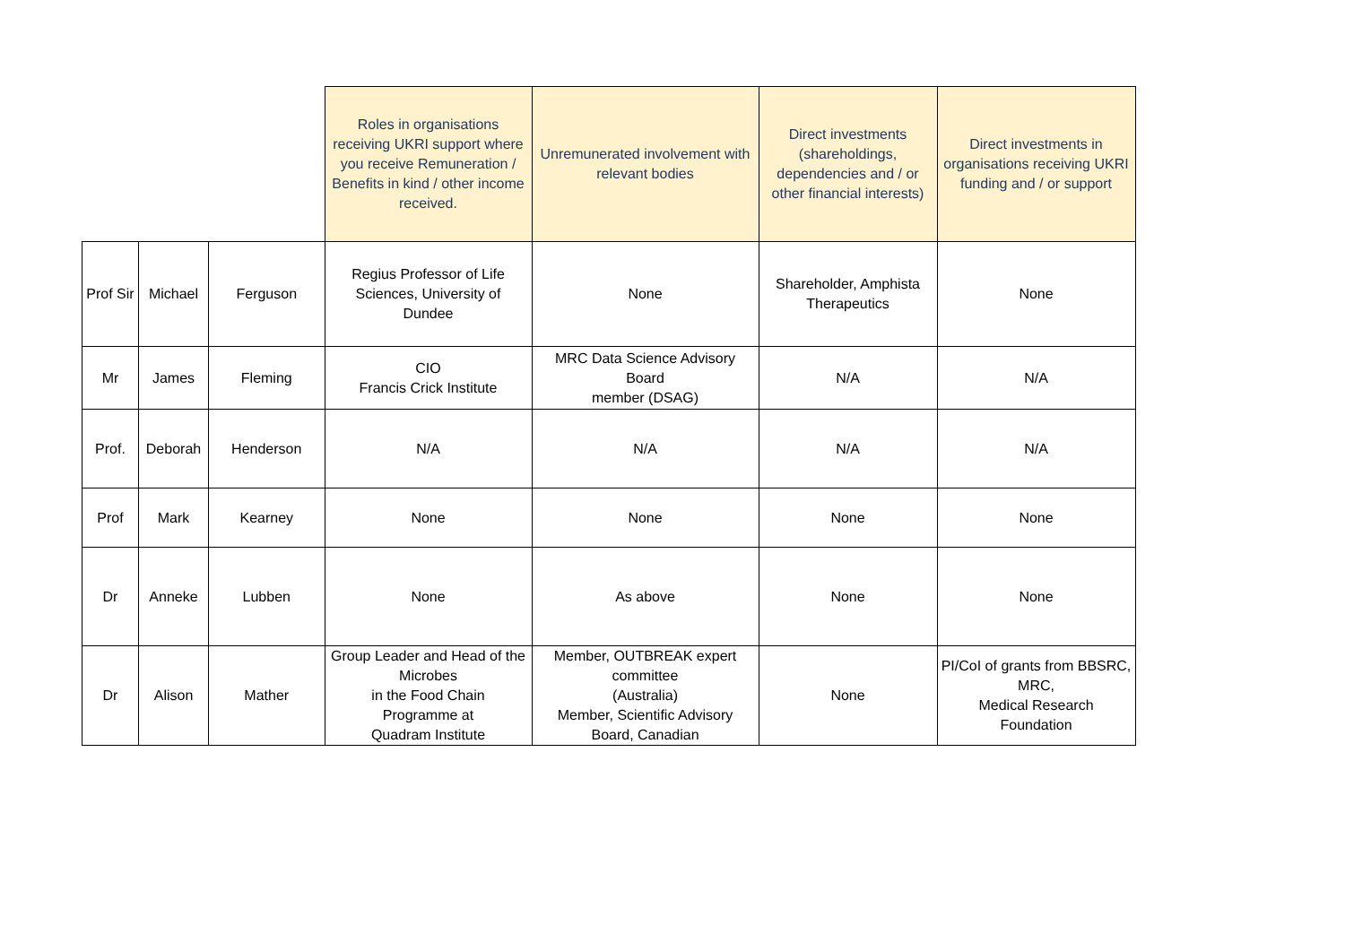| | | | Roles in organisations receiving UKRI support where you receive Remuneration / Benefits in kind / other income received. | Unremunerated involvement with relevant bodies | Direct investments (shareholdings, dependencies and / or other financial interests) | Direct investments in organisations receiving UKRI funding and / or support |
| --- | --- | --- | --- | --- | --- | --- |
| Prof Sir | Michael | Ferguson | Regius Professor of Life Sciences, University of Dundee | None | Shareholder, Amphista Therapeutics | None |
| Mr | James | Fleming | CIO Francis Crick Institute | MRC Data Science Advisory Board member (DSAG) | N/A | N/A |
| Prof. | Deborah | Henderson | N/A | N/A | N/A | N/A |
| Prof | Mark | Kearney | None | None | None | None |
| Dr | Anneke | Lubben | None | As above | None | None |
| Dr | Alison | Mather | Group Leader and Head of the Microbes in the Food Chain Programme at Quadram Institute | Member, OUTBREAK expert committee (Australia) Member, Scientific Advisory Board, Canadian | None | PI/CoI of grants from BBSRC, MRC, Medical Research Foundation |